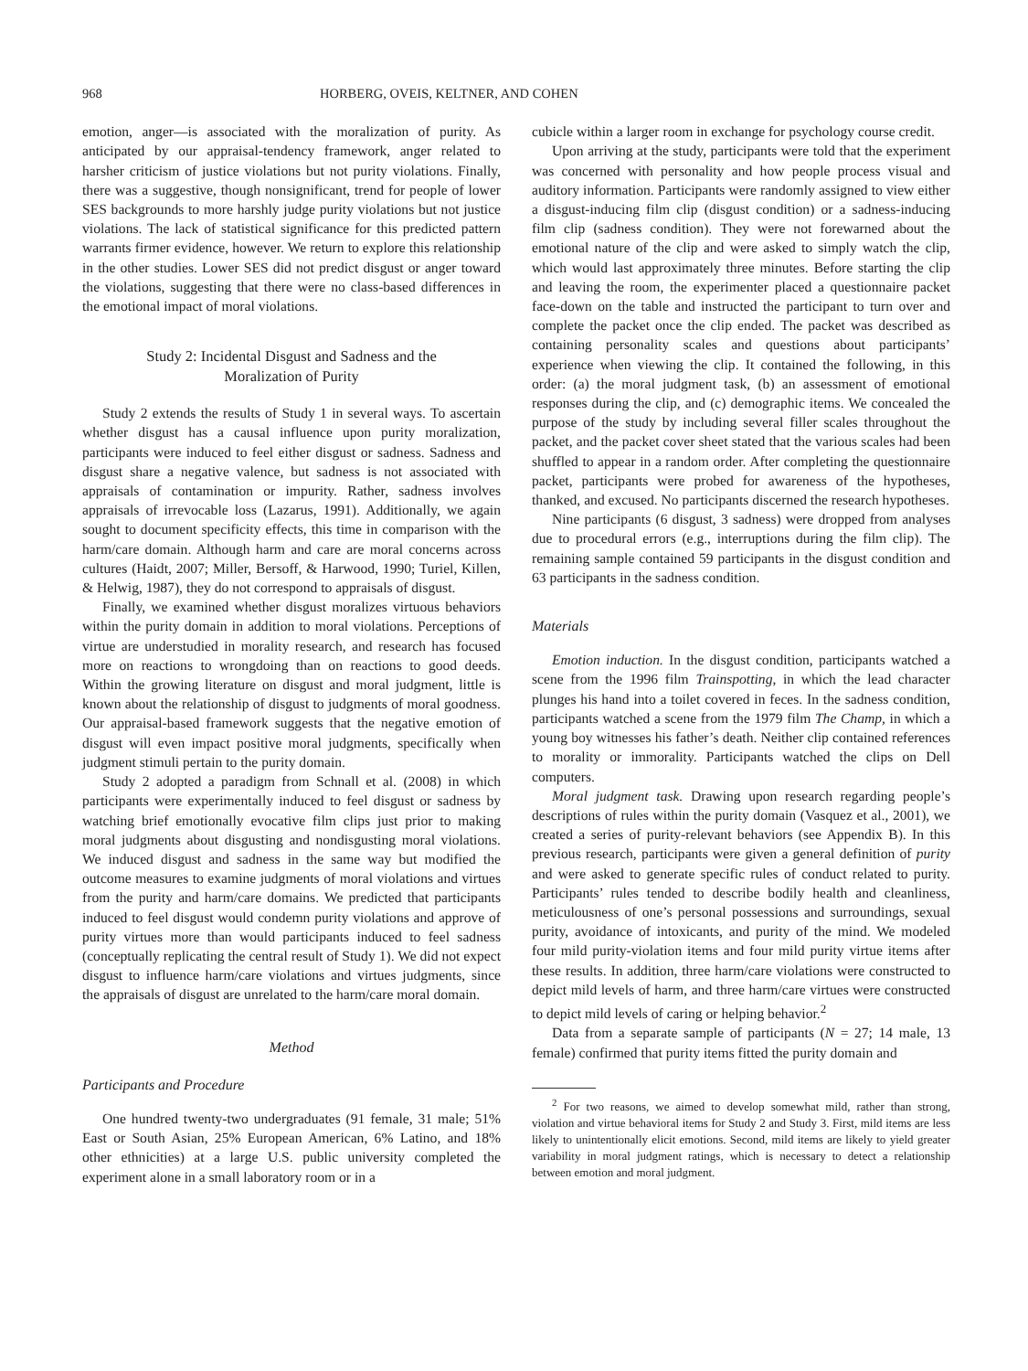968 HORBERG, OVEIS, KELTNER, AND COHEN
emotion, anger—is associated with the moralization of purity. As anticipated by our appraisal-tendency framework, anger related to harsher criticism of justice violations but not purity violations. Finally, there was a suggestive, though nonsignificant, trend for people of lower SES backgrounds to more harshly judge purity violations but not justice violations. The lack of statistical significance for this predicted pattern warrants firmer evidence, however. We return to explore this relationship in the other studies. Lower SES did not predict disgust or anger toward the violations, suggesting that there were no class-based differences in the emotional impact of moral violations.
Study 2: Incidental Disgust and Sadness and the
Moralization of Purity
Study 2 extends the results of Study 1 in several ways. To ascertain whether disgust has a causal influence upon purity moralization, participants were induced to feel either disgust or sadness. Sadness and disgust share a negative valence, but sadness is not associated with appraisals of contamination or impurity. Rather, sadness involves appraisals of irrevocable loss (Lazarus, 1991). Additionally, we again sought to document specificity effects, this time in comparison with the harm/care domain. Although harm and care are moral concerns across cultures (Haidt, 2007; Miller, Bersoff, & Harwood, 1990; Turiel, Killen, & Helwig, 1987), they do not correspond to appraisals of disgust.
Finally, we examined whether disgust moralizes virtuous behaviors within the purity domain in addition to moral violations. Perceptions of virtue are understudied in morality research, and research has focused more on reactions to wrongdoing than on reactions to good deeds. Within the growing literature on disgust and moral judgment, little is known about the relationship of disgust to judgments of moral goodness. Our appraisal-based framework suggests that the negative emotion of disgust will even impact positive moral judgments, specifically when judgment stimuli pertain to the purity domain.
Study 2 adopted a paradigm from Schnall et al. (2008) in which participants were experimentally induced to feel disgust or sadness by watching brief emotionally evocative film clips just prior to making moral judgments about disgusting and nondisgusting moral violations. We induced disgust and sadness in the same way but modified the outcome measures to examine judgments of moral violations and virtues from the purity and harm/care domains. We predicted that participants induced to feel disgust would condemn purity violations and approve of purity virtues more than would participants induced to feel sadness (conceptually replicating the central result of Study 1). We did not expect disgust to influence harm/care violations and virtues judgments, since the appraisals of disgust are unrelated to the harm/care moral domain.
Method
Participants and Procedure
One hundred twenty-two undergraduates (91 female, 31 male; 51% East or South Asian, 25% European American, 6% Latino, and 18% other ethnicities) at a large U.S. public university completed the experiment alone in a small laboratory room or in a
cubicle within a larger room in exchange for psychology course credit.
Upon arriving at the study, participants were told that the experiment was concerned with personality and how people process visual and auditory information. Participants were randomly assigned to view either a disgust-inducing film clip (disgust condition) or a sadness-inducing film clip (sadness condition). They were not forewarned about the emotional nature of the clip and were asked to simply watch the clip, which would last approximately three minutes. Before starting the clip and leaving the room, the experimenter placed a questionnaire packet face-down on the table and instructed the participant to turn over and complete the packet once the clip ended. The packet was described as containing personality scales and questions about participants’ experience when viewing the clip. It contained the following, in this order: (a) the moral judgment task, (b) an assessment of emotional responses during the clip, and (c) demographic items. We concealed the purpose of the study by including several filler scales throughout the packet, and the packet cover sheet stated that the various scales had been shuffled to appear in a random order. After completing the questionnaire packet, participants were probed for awareness of the hypotheses, thanked, and excused. No participants discerned the research hypotheses.
Nine participants (6 disgust, 3 sadness) were dropped from analyses due to procedural errors (e.g., interruptions during the film clip). The remaining sample contained 59 participants in the disgust condition and 63 participants in the sadness condition.
Materials
Emotion induction. In the disgust condition, participants watched a scene from the 1996 film Trainspotting, in which the lead character plunges his hand into a toilet covered in feces. In the sadness condition, participants watched a scene from the 1979 film The Champ, in which a young boy witnesses his father’s death. Neither clip contained references to morality or immorality. Participants watched the clips on Dell computers.
Moral judgment task. Drawing upon research regarding people’s descriptions of rules within the purity domain (Vasquez et al., 2001), we created a series of purity-relevant behaviors (see Appendix B). In this previous research, participants were given a general definition of purity and were asked to generate specific rules of conduct related to purity. Participants’ rules tended to describe bodily health and cleanliness, meticulousness of one’s personal possessions and surroundings, sexual purity, avoidance of intoxicants, and purity of the mind. We modeled four mild purity-violation items and four mild purity virtue items after these results. In addition, three harm/care violations were constructed to depict mild levels of harm, and three harm/care virtues were constructed to depict mild levels of caring or helping behavior.<sup>2</sup>
Data from a separate sample of participants (N = 27; 14 male, 13 female) confirmed that purity items fitted the purity domain and
<sup>2</sup> For two reasons, we aimed to develop somewhat mild, rather than strong, violation and virtue behavioral items for Study 2 and Study 3. First, mild items are less likely to unintentionally elicit emotions. Second, mild items are likely to yield greater variability in moral judgment ratings, which is necessary to detect a relationship between emotion and moral judgment.